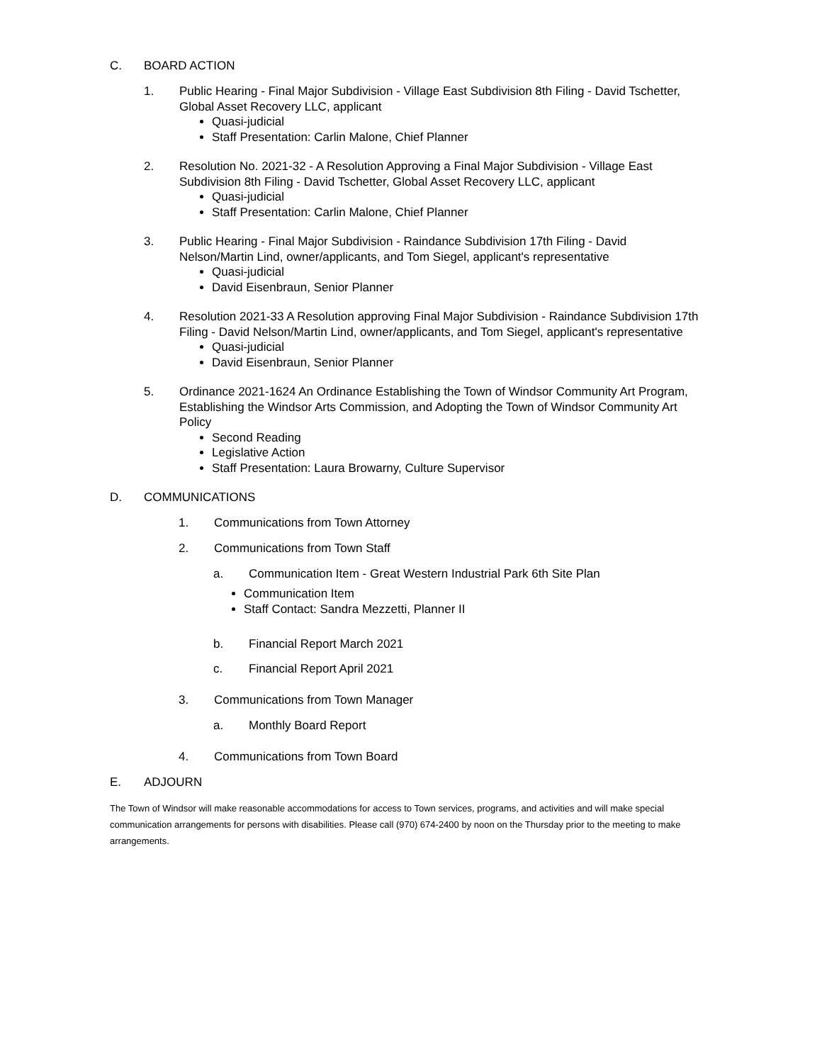C. BOARD ACTION
1. Public Hearing - Final Major Subdivision - Village East Subdivision 8th Filing - David Tschetter, Global Asset Recovery LLC, applicant
Quasi-judicial
Staff Presentation: Carlin Malone, Chief Planner
2. Resolution No. 2021-32 - A Resolution Approving a Final Major Subdivision - Village East Subdivision 8th Filing - David Tschetter, Global Asset Recovery LLC, applicant
Quasi-judicial
Staff Presentation: Carlin Malone, Chief Planner
3. Public Hearing - Final Major Subdivision - Raindance Subdivision 17th Filing - David Nelson/Martin Lind, owner/applicants, and Tom Siegel, applicant's representative
Quasi-judicial
David Eisenbraun, Senior Planner
4. Resolution 2021-33 A Resolution approving Final Major Subdivision - Raindance Subdivision 17th Filing - David Nelson/Martin Lind, owner/applicants, and Tom Siegel, applicant's representative
Quasi-judicial
David Eisenbraun, Senior Planner
5. Ordinance 2021-1624 An Ordinance Establishing the Town of Windsor Community Art Program, Establishing the Windsor Arts Commission, and Adopting the Town of Windsor Community Art Policy
Second Reading
Legislative Action
Staff Presentation: Laura Browarny, Culture Supervisor
D. COMMUNICATIONS
1. Communications from Town Attorney
2. Communications from Town Staff
a. Communication Item - Great Western Industrial Park 6th Site Plan
Communication Item
Staff Contact: Sandra Mezzetti, Planner II
b. Financial Report March 2021
c. Financial Report April 2021
3. Communications from Town Manager
a. Monthly Board Report
4. Communications from Town Board
E. ADJOURN
The Town of Windsor will make reasonable accommodations for access to Town services, programs, and activities and will make special communication arrangements for persons with disabilities. Please call (970) 674-2400 by noon on the Thursday prior to the meeting to make arrangements.